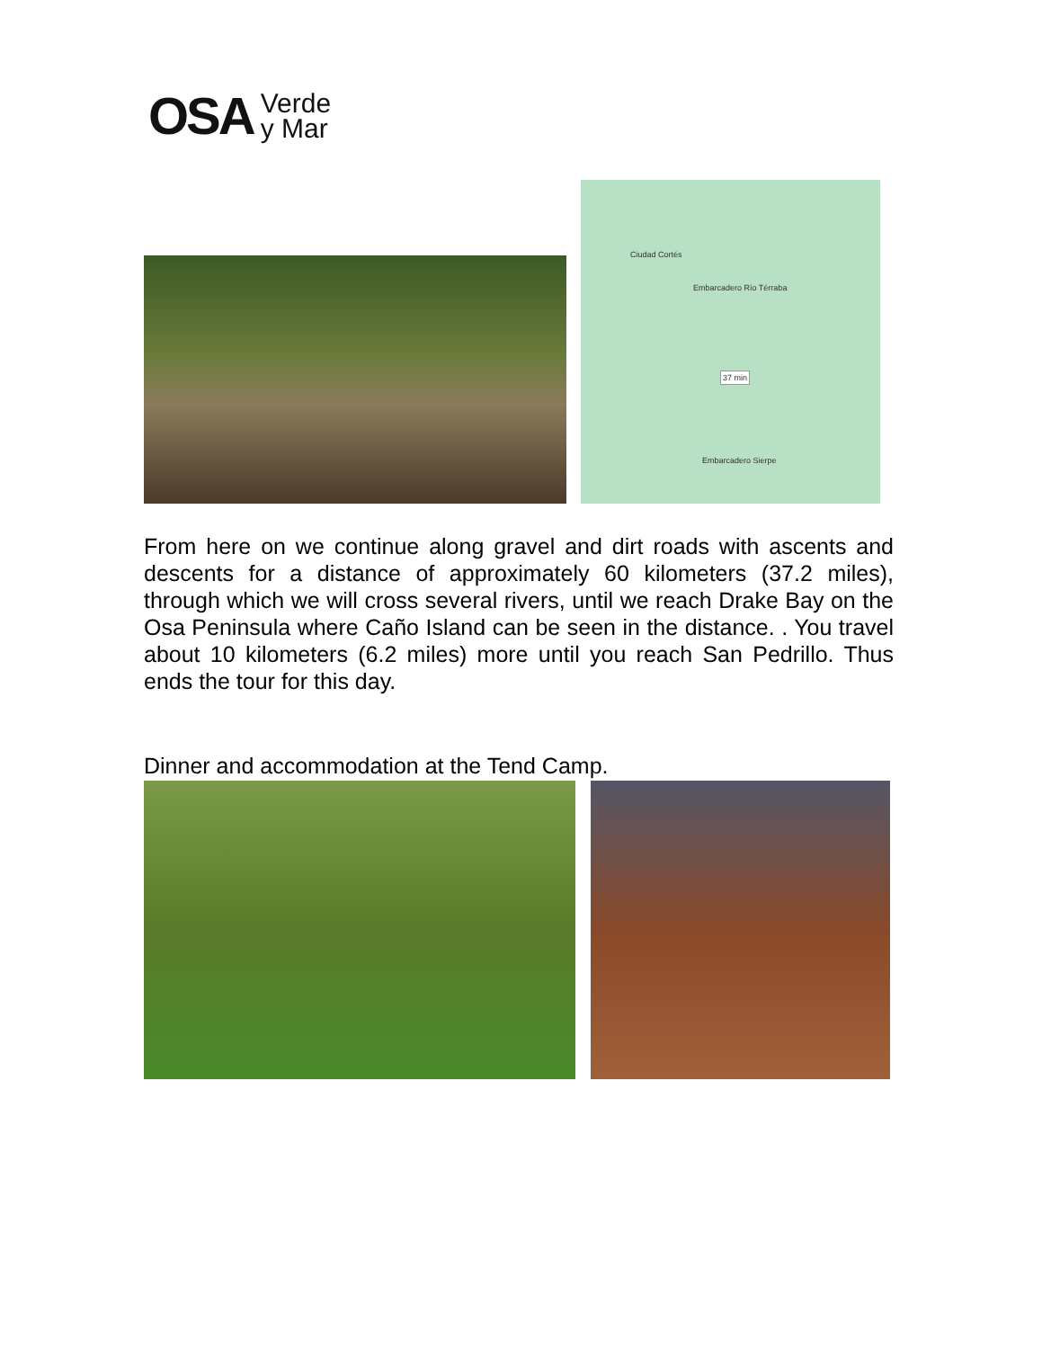OSA Verde
y Mar
Ciudad Cortés
Embarcadero Río Térraba
37 min
Embarcadero Sierpe
From here on we continue along gravel and dirt roads with ascents and descents for a distance of approximately 60 kilometers (37.2 miles), through which we will cross several rivers, until we reach Drake Bay on the Osa Peninsula where Caño Island can be seen in the distance. . You travel about 10 kilometers (6.2 miles) more until you reach San Pedrillo. Thus ends the tour for this day.
Dinner and accommodation at the Tend Camp.